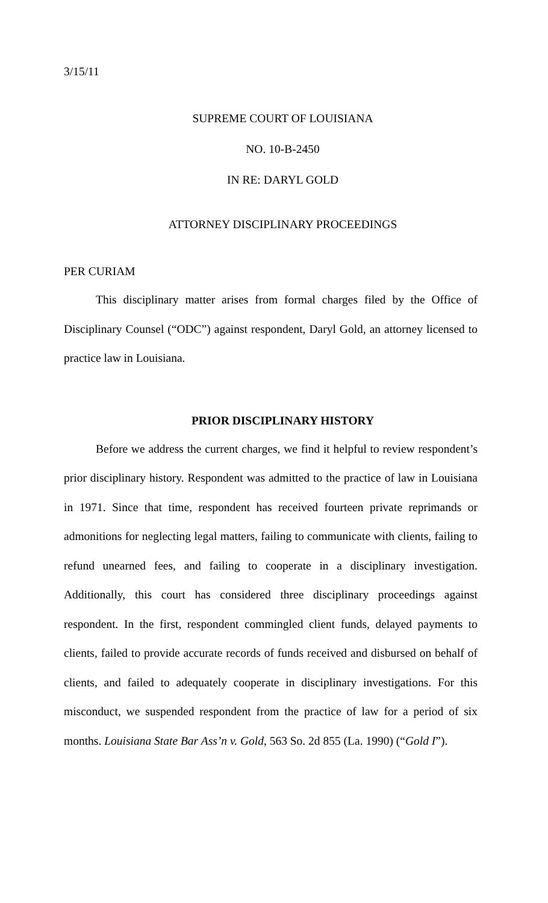3/15/11
SUPREME COURT OF LOUISIANA
NO. 10-B-2450
IN RE: DARYL GOLD
ATTORNEY DISCIPLINARY PROCEEDINGS
PER CURIAM
This disciplinary matter arises from formal charges filed by the Office of Disciplinary Counsel (“ODC”) against respondent, Daryl Gold, an attorney licensed to practice law in Louisiana.
PRIOR DISCIPLINARY HISTORY
Before we address the current charges, we find it helpful to review respondent’s prior disciplinary history. Respondent was admitted to the practice of law in Louisiana in 1971. Since that time, respondent has received fourteen private reprimands or admonitions for neglecting legal matters, failing to communicate with clients, failing to refund unearned fees, and failing to cooperate in a disciplinary investigation. Additionally, this court has considered three disciplinary proceedings against respondent. In the first, respondent commingled client funds, delayed payments to clients, failed to provide accurate records of funds received and disbursed on behalf of clients, and failed to adequately cooperate in disciplinary investigations. For this misconduct, we suspended respondent from the practice of law for a period of six months. Louisiana State Bar Ass’n v. Gold, 563 So. 2d 855 (La. 1990) (“Gold I”).